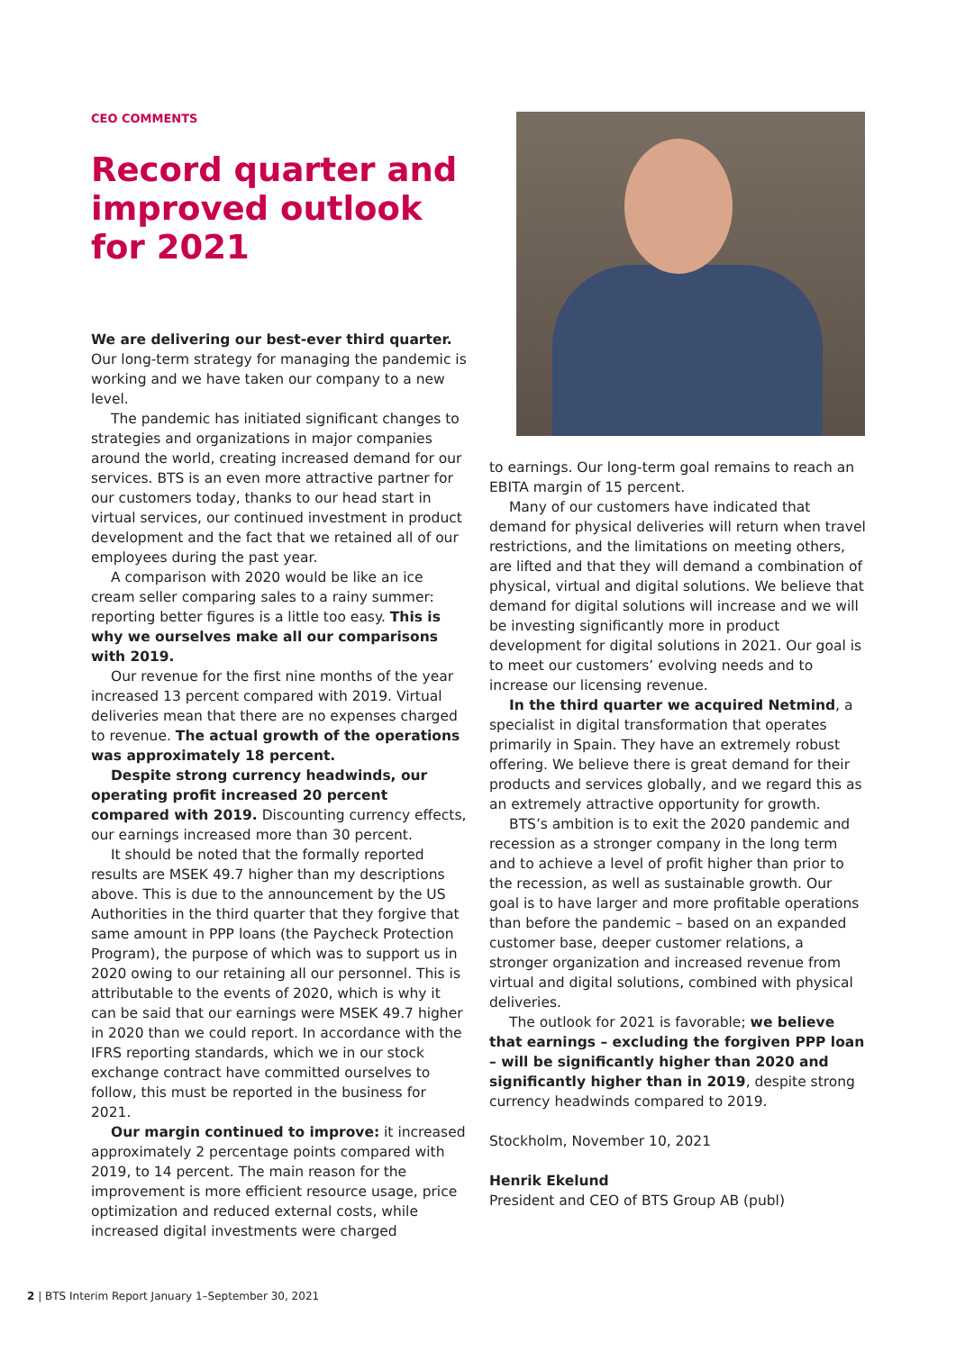CEO COMMENTS
Record quarter and improved outlook for 2021
We are delivering our best-ever third quarter. Our long-term strategy for managing the pandemic is working and we have taken our company to a new level.
The pandemic has initiated significant changes to strategies and organizations in major companies around the world, creating increased demand for our services. BTS is an even more attractive partner for our customers today, thanks to our head start in virtual services, our continued investment in product development and the fact that we retained all of our employees during the past year.
A comparison with 2020 would be like an ice cream seller comparing sales to a rainy summer: reporting better figures is a little too easy. This is why we ourselves make all our comparisons with 2019.
Our revenue for the first nine months of the year increased 13 percent compared with 2019. Virtual deliveries mean that there are no expenses charged to revenue. The actual growth of the operations was approximately 18 percent.
Despite strong currency headwinds, our operating profit increased 20 percent compared with 2019. Discounting currency effects, our earnings increased more than 30 percent.
It should be noted that the formally reported results are MSEK 49.7 higher than my descriptions above. This is due to the announcement by the US Authorities in the third quarter that they forgive that same amount in PPP loans (the Paycheck Protection Program), the purpose of which was to support us in 2020 owing to our retaining all our personnel. This is attributable to the events of 2020, which is why it can be said that our earnings were MSEK 49.7 higher in 2020 than we could report. In accordance with the IFRS reporting standards, which we in our stock exchange contract have committed ourselves to follow, this must be reported in the business for 2021.
Our margin continued to improve: it increased approximately 2 percentage points compared with 2019, to 14 percent. The main reason for the improvement is more efficient resource usage, price optimization and reduced external costs, while increased digital investments were charged
to earnings. Our long-term goal remains to reach an EBITA margin of 15 percent.
Many of our customers have indicated that demand for physical deliveries will return when travel restrictions, and the limitations on meeting others, are lifted and that they will demand a combination of physical, virtual and digital solutions. We believe that demand for digital solutions will increase and we will be investing significantly more in product development for digital solutions in 2021. Our goal is to meet our customers’ evolving needs and to increase our licensing revenue.
In the third quarter we acquired Netmind, a specialist in digital transformation that operates primarily in Spain. They have an extremely robust offering. We believe there is great demand for their products and services globally, and we regard this as an extremely attractive opportunity for growth.
BTS’s ambition is to exit the 2020 pandemic and recession as a stronger company in the long term and to achieve a level of profit higher than prior to the recession, as well as sustainable growth. Our goal is to have larger and more profitable operations than before the pandemic – based on an expanded customer base, deeper customer relations, a stronger organization and increased revenue from virtual and digital solutions, combined with physical deliveries.
The outlook for 2021 is favorable; we believe that earnings – excluding the forgiven PPP loan – will be significantly higher than 2020 and significantly higher than in 2019, despite strong currency headwinds compared to 2019.
Stockholm, November 10, 2021
Henrik Ekelund
President and CEO of BTS Group AB (publ)
2 | BTS Interim Report January 1–September 30, 2021